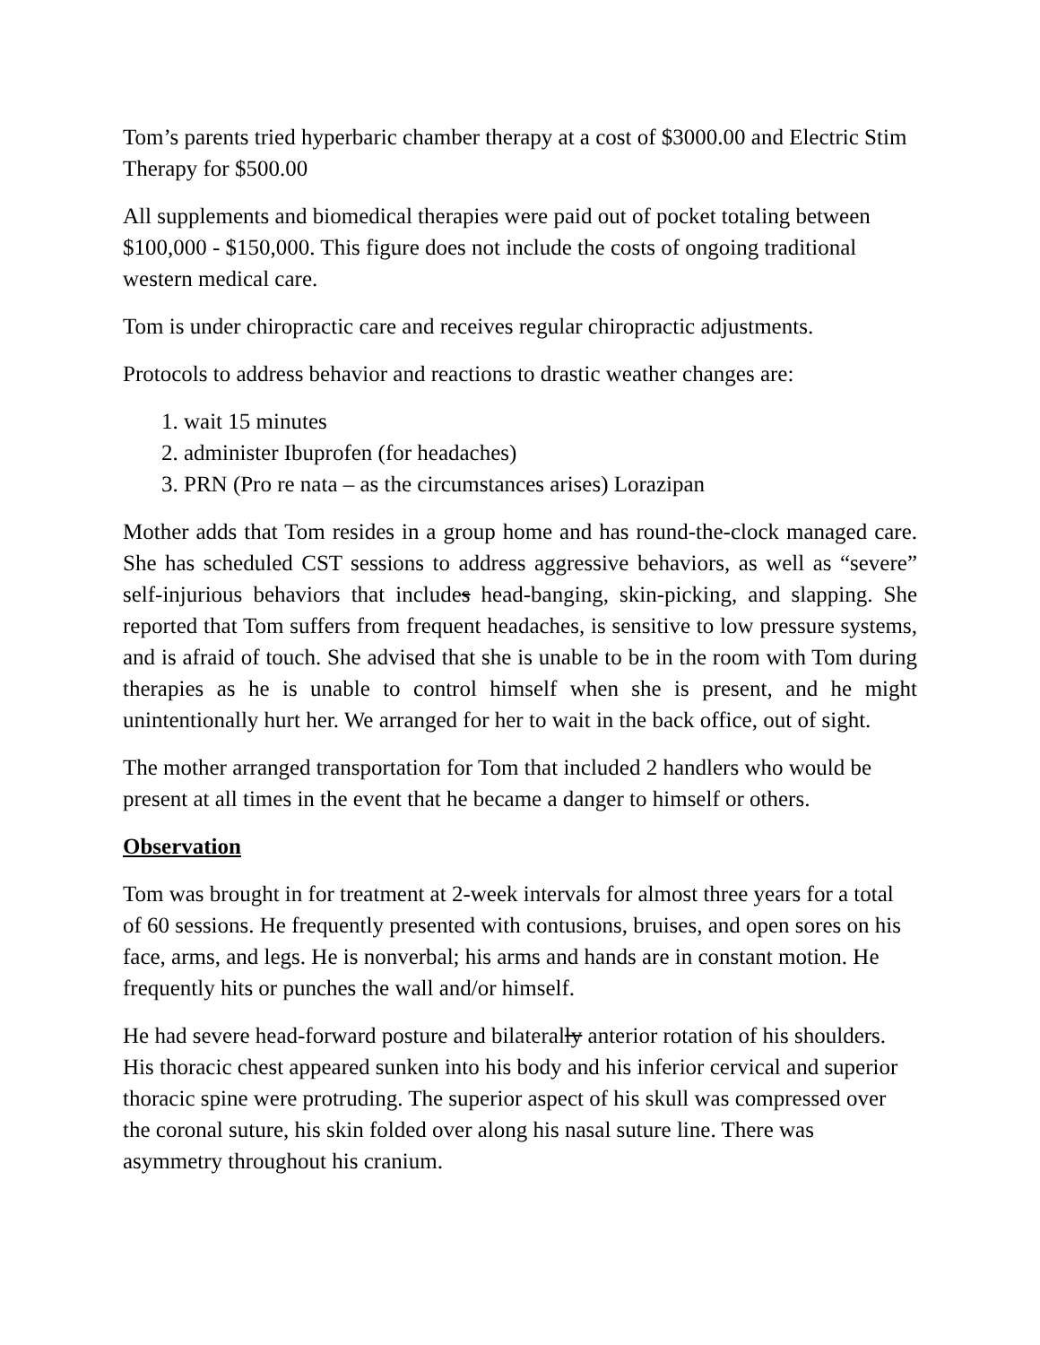Tom’s parents tried hyperbaric chamber therapy at a cost of $3000.00 and Electric Stim Therapy for $500.00
All supplements and biomedical therapies were paid out of pocket totaling between $100,000 - $150,000. This figure does not include the costs of ongoing traditional western medical care.
Tom is under chiropractic care and receives regular chiropractic adjustments.
Protocols to address behavior and reactions to drastic weather changes are:
1. wait 15 minutes
2. administer Ibuprofen (for headaches)
3. PRN (Pro re nata – as the circumstances arises) Lorazipan
Mother adds that Tom resides in a group home and has round-the-clock managed care. She has scheduled CST sessions to address aggressive behaviors, as well as “severe” self-injurious behaviors that includes head-banging, skin-picking, and slapping. She reported that Tom suffers from frequent headaches, is sensitive to low pressure systems, and is afraid of touch. She advised that she is unable to be in the room with Tom during therapies as he is unable to control himself when she is present, and he might unintentionally hurt her. We arranged for her to wait in the back office, out of sight.
The mother arranged transportation for Tom that included 2 handlers who would be present at all times in the event that he became a danger to himself or others.
Observation
Tom was brought in for treatment at 2-week intervals for almost three years for a total of 60 sessions. He frequently presented with contusions, bruises, and open sores on his face, arms, and legs. He is nonverbal; his arms and hands are in constant motion. He frequently hits or punches the wall and/or himself.
He had severe head-forward posture and bilaterally anterior rotation of his shoulders. His thoracic chest appeared sunken into his body and his inferior cervical and superior thoracic spine were protruding. The superior aspect of his skull was compressed over the coronal suture, his skin folded over along his nasal suture line. There was asymmetry throughout his cranium.